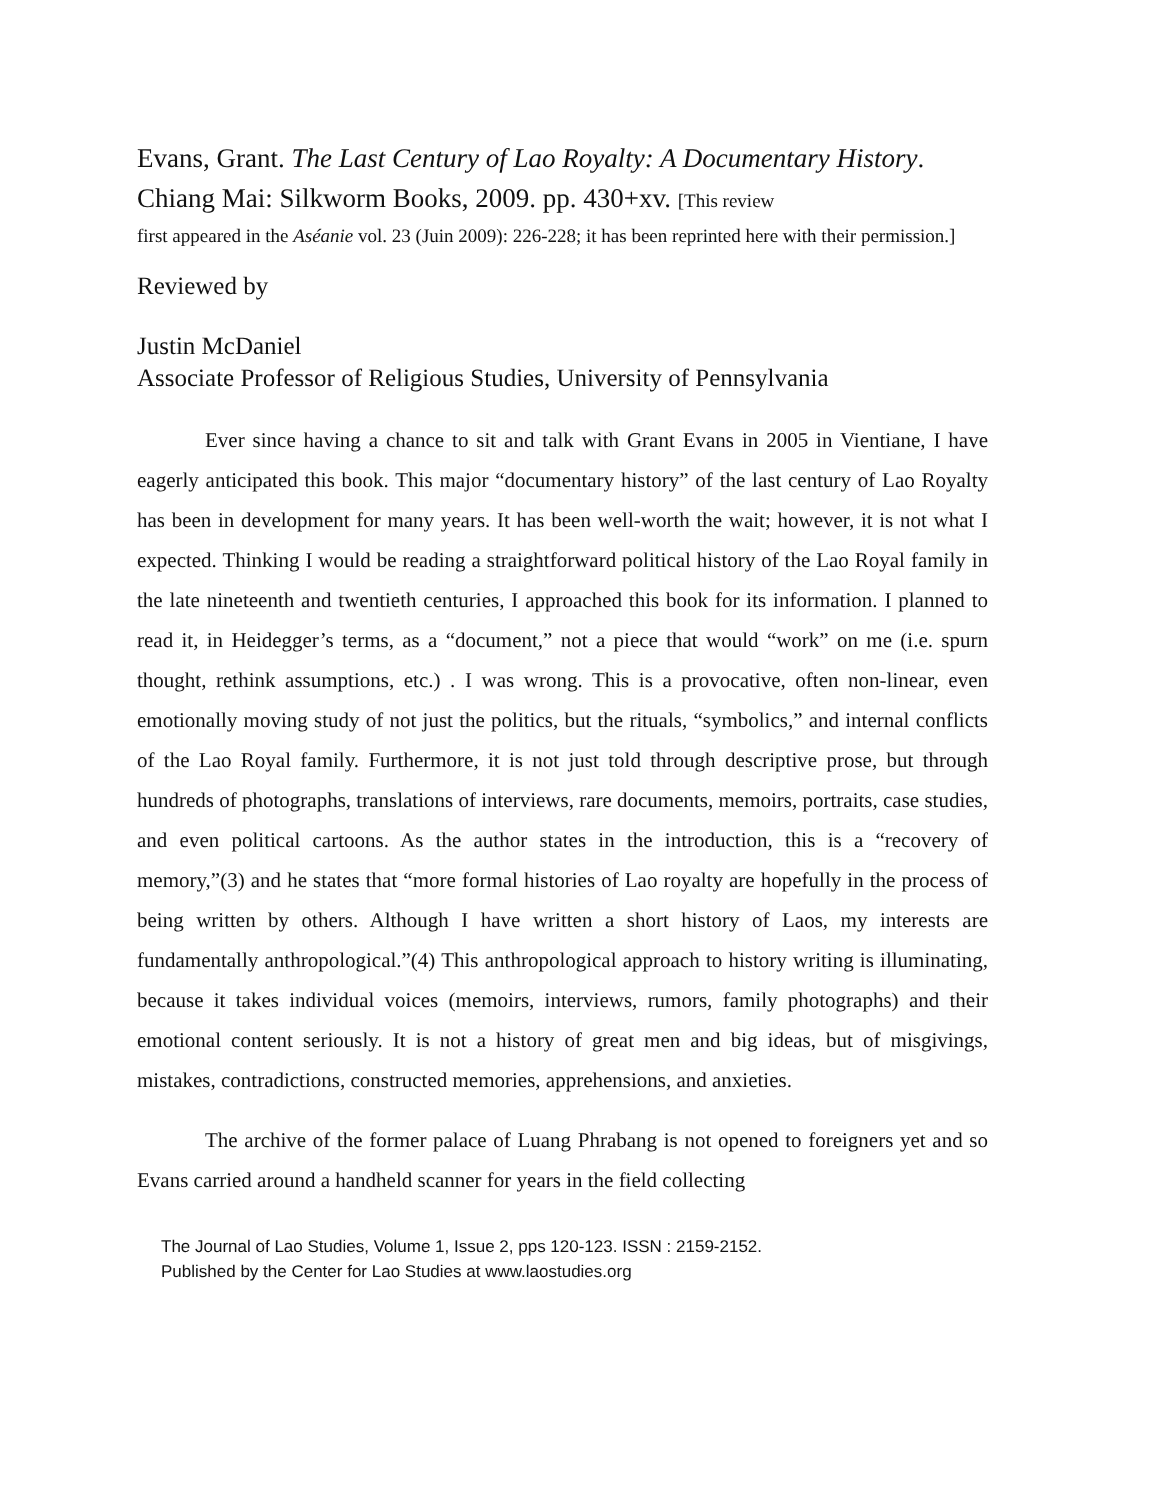Evans, Grant. The Last Century of Lao Royalty: A Documentary History. Chiang Mai: Silkworm Books, 2009. pp. 430+xv. [This review
first appeared in the Aséanie vol. 23 (Juin 2009): 226-228; it has been reprinted here with their permission.]
Reviewed by
Justin McDaniel
Associate Professor of Religious Studies, University of Pennsylvania
Ever since having a chance to sit and talk with Grant Evans in 2005 in Vientiane, I have eagerly anticipated this book. This major “documentary history” of the last century of Lao Royalty has been in development for many years. It has been well-worth the wait; however, it is not what I expected. Thinking I would be reading a straightforward political history of the Lao Royal family in the late nineteenth and twentieth centuries, I approached this book for its information. I planned to read it, in Heidegger’s terms, as a “document,” not a piece that would “work” on me (i.e. spurn thought, rethink assumptions, etc.) . I was wrong. This is a provocative, often non-linear, even emotionally moving study of not just the politics, but the rituals, “symbolics,” and internal conflicts of the Lao Royal family. Furthermore, it is not just told through descriptive prose, but through hundreds of photographs, translations of interviews, rare documents, memoirs, portraits, case studies, and even political cartoons. As the author states in the introduction, this is a “recovery of memory,”(3) and he states that “more formal histories of Lao royalty are hopefully in the process of being written by others. Although I have written a short history of Laos, my interests are fundamentally anthropological.”(4) This anthropological approach to history writing is illuminating, because it takes individual voices (memoirs, interviews, rumors, family photographs) and their emotional content seriously. It is not a history of great men and big ideas, but of misgivings, mistakes, contradictions, constructed memories, apprehensions, and anxieties.
The archive of the former palace of Luang Phrabang is not opened to foreigners yet and so Evans carried around a handheld scanner for years in the field collecting
The Journal of Lao Studies, Volume 1, Issue 2, pps 120-123. ISSN : 2159-2152.
Published by the Center for Lao Studies at www.laostudies.org